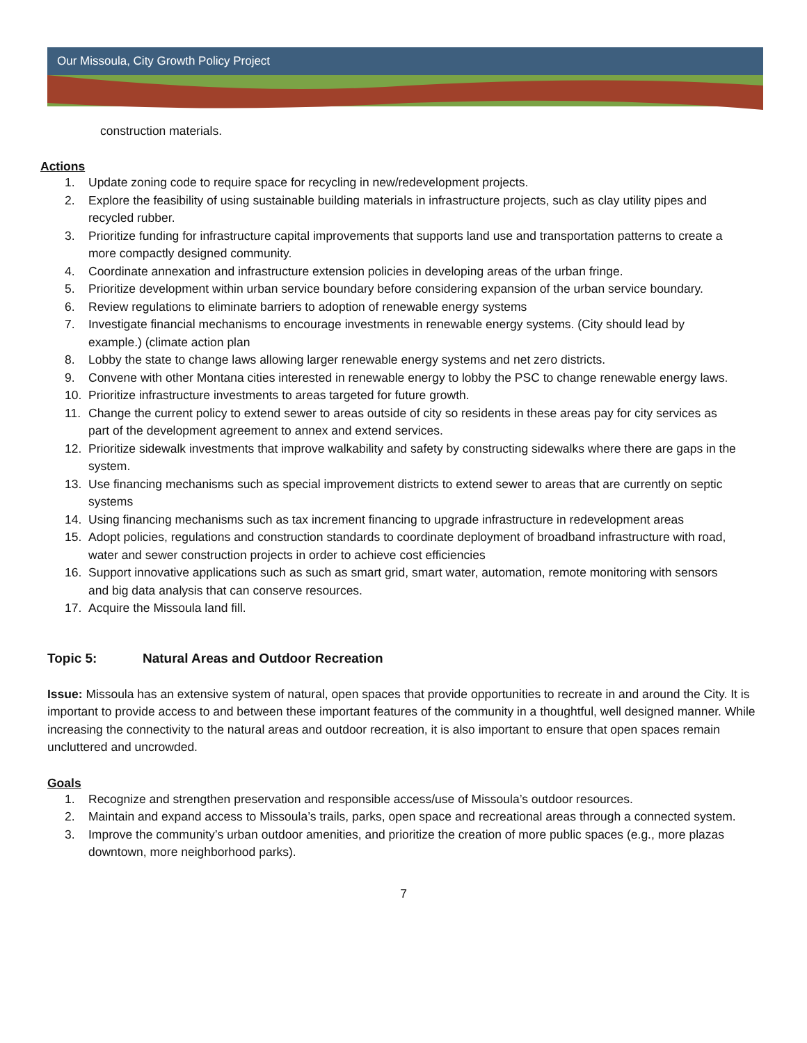Our Missoula, City Growth Policy Project
construction materials.
Actions
1. Update zoning code to require space for recycling in new/redevelopment projects.
2. Explore the feasibility of using sustainable building materials in infrastructure projects, such as clay utility pipes and recycled rubber.
3. Prioritize funding for infrastructure capital improvements that supports land use and transportation patterns to create a more compactly designed community.
4. Coordinate annexation and infrastructure extension policies in developing areas of the urban fringe.
5. Prioritize development within urban service boundary before considering expansion of the urban service boundary.
6. Review regulations to eliminate barriers to adoption of renewable energy systems
7. Investigate financial mechanisms to encourage investments in renewable energy systems. (City should lead by example.) (climate action plan
8. Lobby the state to change laws allowing larger renewable energy systems and net zero districts.
9. Convene with other Montana cities interested in renewable energy to lobby the PSC to change renewable energy laws.
10. Prioritize infrastructure investments to areas targeted for future growth.
11. Change the current policy to extend sewer to areas outside of city so residents in these areas pay for city services as part of the development agreement to annex and extend services.
12. Prioritize sidewalk investments that improve walkability and safety by constructing sidewalks where there are gaps in the system.
13. Use financing mechanisms such as special improvement districts to extend sewer to areas that are currently on septic systems
14. Using financing mechanisms such as tax increment financing to upgrade infrastructure in redevelopment areas
15. Adopt policies, regulations and construction standards to coordinate deployment of broadband infrastructure with road, water and sewer construction projects in order to achieve cost efficiencies
16. Support innovative applications such as such as smart grid, smart water, automation, remote monitoring with sensors and big data analysis that can conserve resources.
17. Acquire the Missoula land fill.
Topic 5: Natural Areas and Outdoor Recreation
Issue: Missoula has an extensive system of natural, open spaces that provide opportunities to recreate in and around the City. It is important to provide access to and between these important features of the community in a thoughtful, well designed manner. While increasing the connectivity to the natural areas and outdoor recreation, it is also important to ensure that open spaces remain uncluttered and uncrowded.
Goals
1. Recognize and strengthen preservation and responsible access/use of Missoula’s outdoor resources.
2. Maintain and expand access to Missoula’s trails, parks, open space and recreational areas through a connected system.
3. Improve the community’s urban outdoor amenities, and prioritize the creation of more public spaces (e.g., more plazas downtown, more neighborhood parks).
7